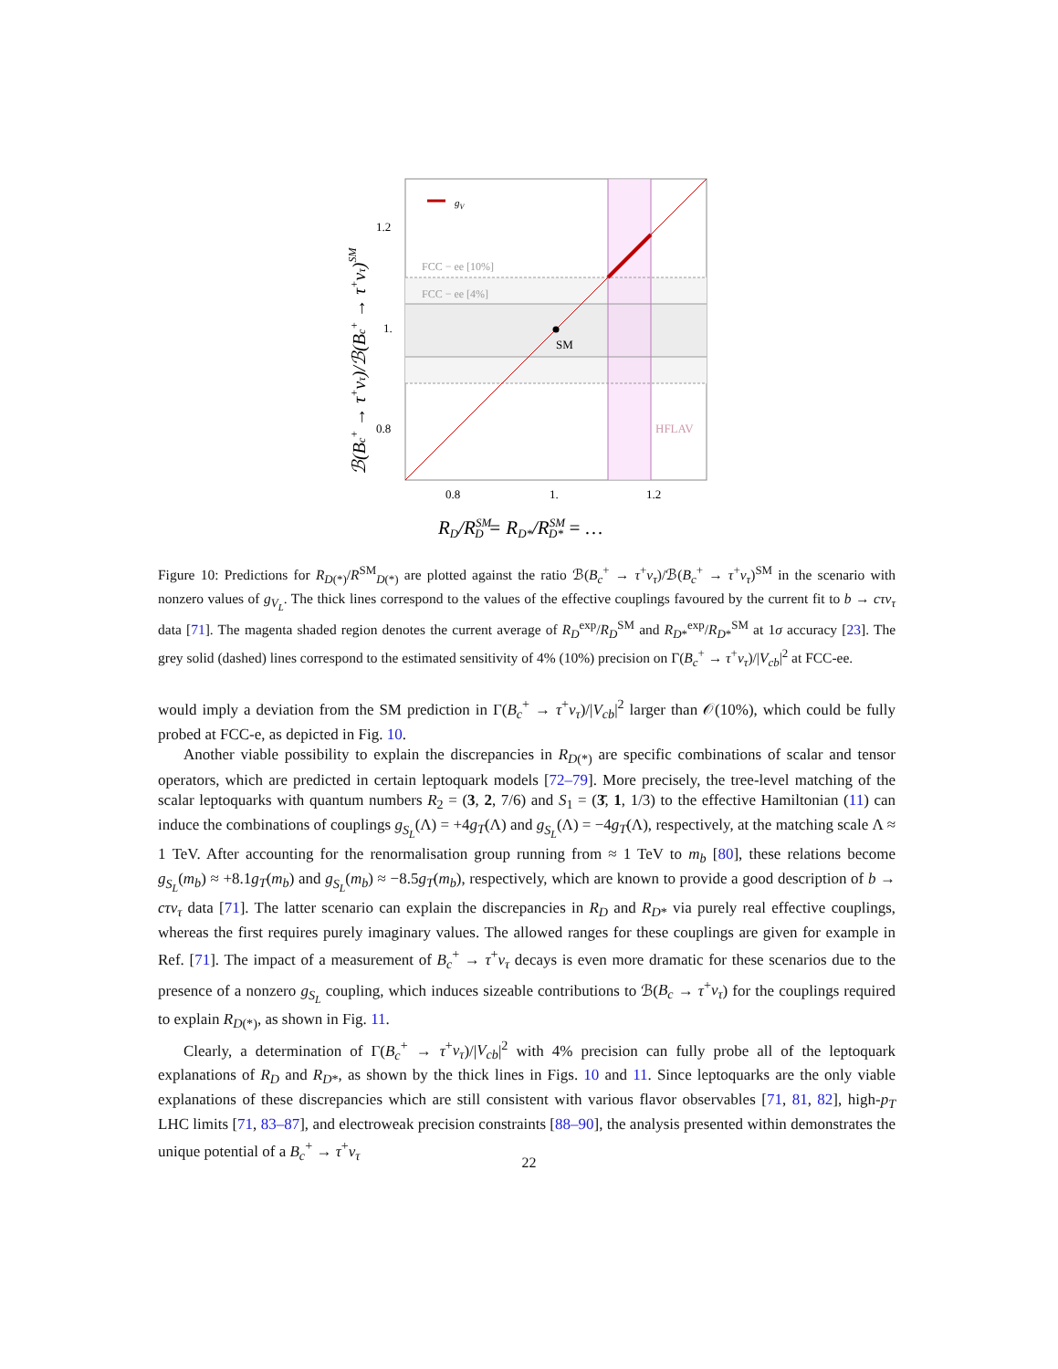gV
FCC − ee [10%]
FCC − ee [4%]
SM
HFLAV
1.2
1.
0.8
0.8
1.
1.2
RD/RSMD = RD*/RSMD* = …
ℬ(Bc+ → τ+ντ)/ℬ(Bc+ → τ+ντ)SM
Figure 10: Predictions for R<sub>D(*)</sub>/R<sup>SM</sup><sub>D(*)</sub> are plotted against the ratio ℬ(B<sub>c</sub><sup>+</sup> → τ<sup>+</sup>ν<sub>τ</sub>)/ℬ(B<sub>c</sub><sup>+</sup> → τ<sup>+</sup>ν<sub>τ</sub>)<sup>SM</sup> in the scenario with nonzero values of g<sub>V<sub>L</sub></sub>. The thick lines correspond to the values of the effective couplings favoured by the current fit to b → cτν<sub>τ</sub> data [71]. The magenta shaded region denotes the current average of R<sub>D</sub><sup>exp</sup>/R<sub>D</sub><sup>SM</sup> and R<sub>D*</sub><sup>exp</sup>/R<sub>D*</sub><sup>SM</sup> at 1σ accuracy [23]. The grey solid (dashed) lines correspond to the estimated sensitivity of 4% (10%) precision on Γ(B<sub>c</sub><sup>+</sup> → τ<sup>+</sup>ν<sub>τ</sub>)/|V<sub>cb</sub>|<sup>2</sup> at FCC-ee.
would imply a deviation from the SM prediction in Γ(B<sub>c</sub><sup>+</sup> → τ<sup>+</sup>ν<sub>τ</sub>)/|V<sub>cb</sub>|<sup>2</sup> larger than 𝒪(10%), which could be fully probed at FCC-e, as depicted in Fig. 10.
Another viable possibility to explain the discrepancies in R<sub>D(*)</sub> are specific combinations of scalar and tensor operators, which are predicted in certain leptoquark models [72–79]. More precisely, the tree-level matching of the scalar leptoquarks with quantum numbers R<sub>2</sub> = (3, 2, 7/6) and S<sub>1</sub> = (3̄, 1, 1/3) to the effective Hamiltonian (11) can induce the combinations of couplings g<sub>S<sub>L</sub></sub>(Λ) = +4g<sub>T</sub>(Λ) and g<sub>S<sub>L</sub></sub>(Λ) = −4g<sub>T</sub>(Λ), respectively, at the matching scale Λ ≈ 1 TeV. After accounting for the renormalisation group running from ≈ 1 TeV to m<sub>b</sub> [80], these relations become g<sub>S<sub>L</sub></sub>(m<sub>b</sub>) ≈ +8.1g<sub>T</sub>(m<sub>b</sub>) and g<sub>S<sub>L</sub></sub>(m<sub>b</sub>) ≈ −8.5g<sub>T</sub>(m<sub>b</sub>), respectively, which are known to provide a good description of b → cτν<sub>τ</sub> data [71]. The latter scenario can explain the discrepancies in R<sub>D</sub> and R<sub>D*</sub> via purely real effective couplings, whereas the first requires purely imaginary values. The allowed ranges for these couplings are given for example in Ref. [71]. The impact of a measurement of B<sub>c</sub><sup>+</sup> → τ<sup>+</sup>ν<sub>τ</sub> decays is even more dramatic for these scenarios due to the presence of a nonzero g<sub>S<sub>L</sub></sub> coupling, which induces sizeable contributions to ℬ(B<sub>c</sub> → τ<sup>+</sup>ν<sub>τ</sub>) for the couplings required to explain R<sub>D(*)</sub>, as shown in Fig. 11.
Clearly, a determination of Γ(B<sub>c</sub><sup>+</sup> → τ<sup>+</sup>ν<sub>τ</sub>)/|V<sub>cb</sub>|<sup>2</sup> with 4% precision can fully probe all of the leptoquark explanations of R<sub>D</sub> and R<sub>D*</sub>, as shown by the thick lines in Figs. 10 and 11. Since leptoquarks are the only viable explanations of these discrepancies which are still consistent with various flavor observables [71, 81, 82], high-p<sub>T</sub> LHC limits [71, 83–87], and electroweak precision constraints [88–90], the analysis presented within demonstrates the unique potential of a B<sub>c</sub><sup>+</sup> → τ<sup>+</sup>ν<sub>τ</sub>
22